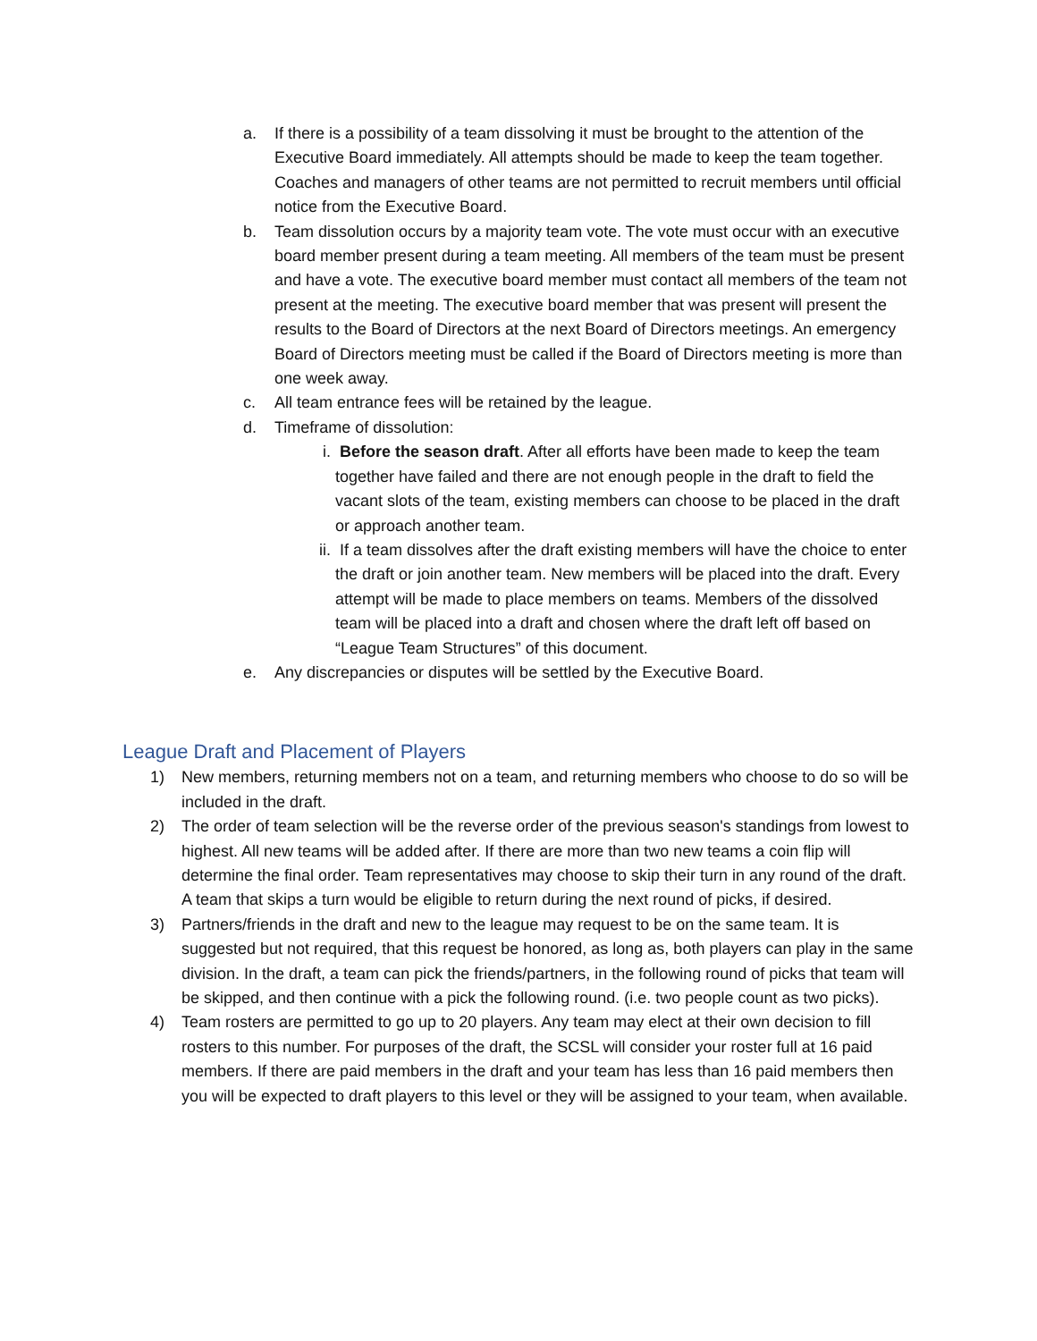a. If there is a possibility of a team dissolving it must be brought to the attention of the Executive Board immediately. All attempts should be made to keep the team together. Coaches and managers of other teams are not permitted to recruit members until official notice from the Executive Board.
b. Team dissolution occurs by a majority team vote. The vote must occur with an executive board member present during a team meeting. All members of the team must be present and have a vote. The executive board member must contact all members of the team not present at the meeting. The executive board member that was present will present the results to the Board of Directors at the next Board of Directors meetings. An emergency Board of Directors meeting must be called if the Board of Directors meeting is more than one week away.
c. All team entrance fees will be retained by the league.
d. Timeframe of dissolution:
i. Before the season draft. After all efforts have been made to keep the team together have failed and there are not enough people in the draft to field the vacant slots of the team, existing members can choose to be placed in the draft or approach another team.
ii. If a team dissolves after the draft existing members will have the choice to enter the draft or join another team. New members will be placed into the draft. Every attempt will be made to place members on teams. Members of the dissolved team will be placed into a draft and chosen where the draft left off based on “League Team Structures” of this document.
e. Any discrepancies or disputes will be settled by the Executive Board.
League Draft and Placement of Players
1) New members, returning members not on a team, and returning members who choose to do so will be included in the draft.
2) The order of team selection will be the reverse order of the previous season's standings from lowest to highest. All new teams will be added after. If there are more than two new teams a coin flip will determine the final order. Team representatives may choose to skip their turn in any round of the draft. A team that skips a turn would be eligible to return during the next round of picks, if desired.
3) Partners/friends in the draft and new to the league may request to be on the same team. It is suggested but not required, that this request be honored, as long as, both players can play in the same division. In the draft, a team can pick the friends/partners, in the following round of picks that team will be skipped, and then continue with a pick the following round. (i.e. two people count as two picks).
4) Team rosters are permitted to go up to 20 players. Any team may elect at their own decision to fill rosters to this number. For purposes of the draft, the SCSL will consider your roster full at 16 paid members. If there are paid members in the draft and your team has less than 16 paid members then you will be expected to draft players to this level or they will be assigned to your team, when available.